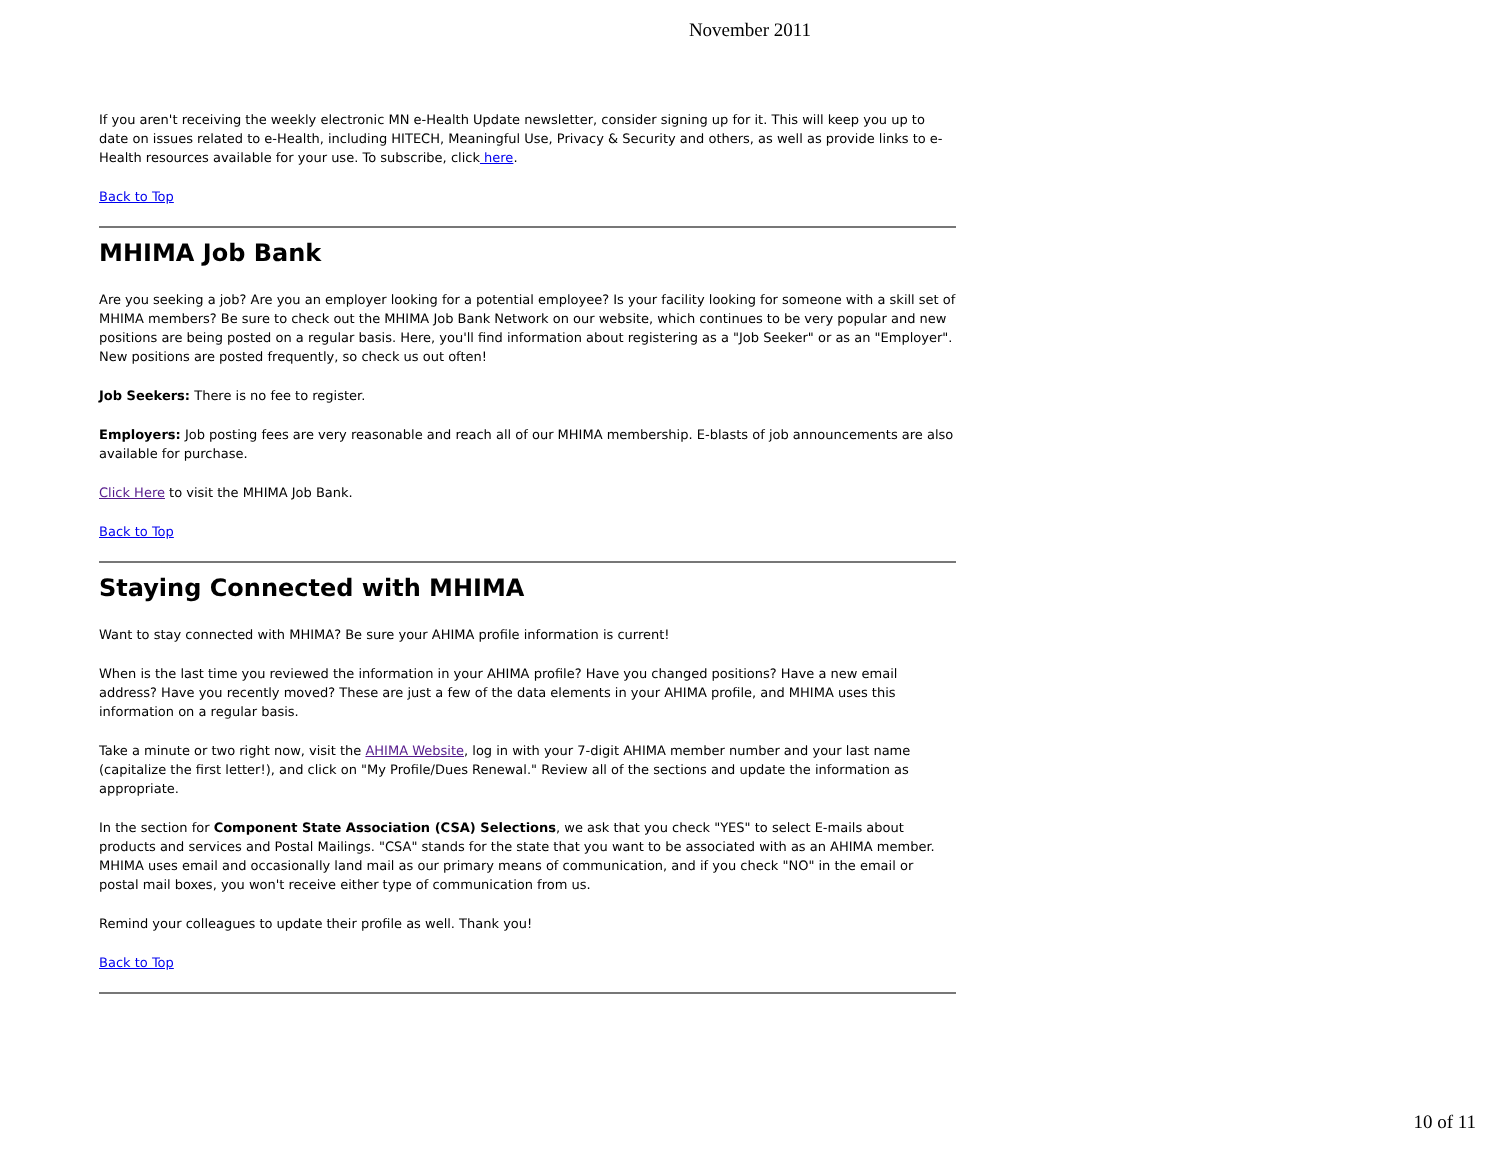November 2011
If you aren't receiving the weekly electronic MN e-Health Update newsletter, consider signing up for it. This will keep you up to date on issues related to e-Health, including HITECH, Meaningful Use, Privacy & Security and others, as well as provide links to e-Health resources available for your use. To subscribe, click here.
Back to Top
MHIMA Job Bank
Are you seeking a job? Are you an employer looking for a potential employee? Is your facility looking for someone with a skill set of MHIMA members? Be sure to check out the MHIMA Job Bank Network on our website, which continues to be very popular and new positions are being posted on a regular basis. Here, you'll find information about registering as a "Job Seeker" or as an "Employer". New positions are posted frequently, so check us out often!
Job Seekers: There is no fee to register.
Employers: Job posting fees are very reasonable and reach all of our MHIMA membership. E-blasts of job announcements are also available for purchase.
Click Here to visit the MHIMA Job Bank.
Back to Top
Staying Connected with MHIMA
Want to stay connected with MHIMA? Be sure your AHIMA profile information is current!
When is the last time you reviewed the information in your AHIMA profile? Have you changed positions? Have a new email address? Have you recently moved? These are just a few of the data elements in your AHIMA profile, and MHIMA uses this information on a regular basis.
Take a minute or two right now, visit the AHIMA Website, log in with your 7-digit AHIMA member number and your last name (capitalize the first letter!), and click on "My Profile/Dues Renewal." Review all of the sections and update the information as appropriate.
In the section for Component State Association (CSA) Selections, we ask that you check "YES" to select E-mails about products and services and Postal Mailings. "CSA" stands for the state that you want to be associated with as an AHIMA member. MHIMA uses email and occasionally land mail as our primary means of communication, and if you check "NO" in the email or postal mail boxes, you won't receive either type of communication from us.
Remind your colleagues to update their profile as well. Thank you!
Back to Top
10 of 11